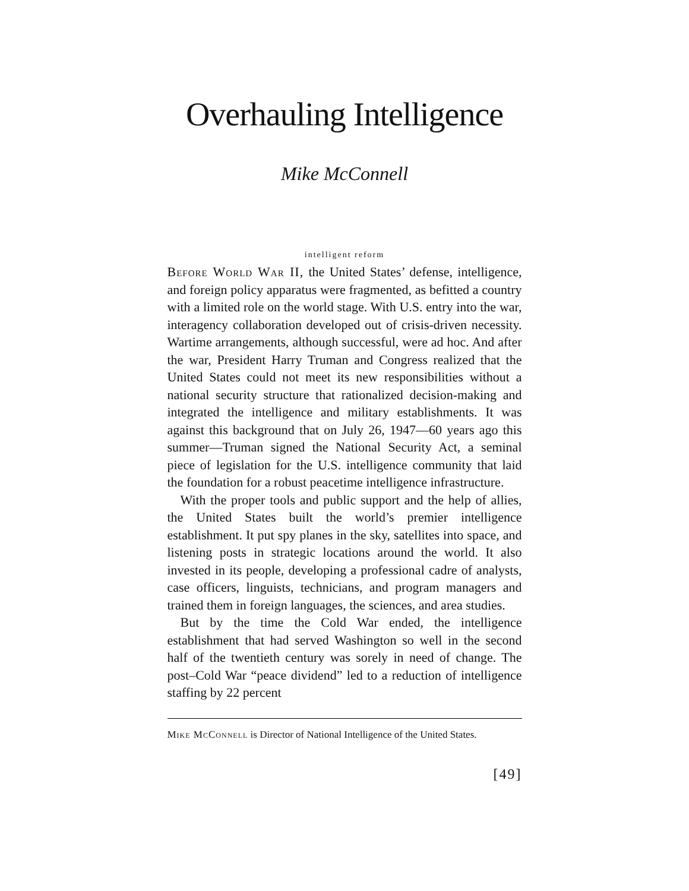Overhauling Intelligence
Mike McConnell
intelligent reform
Before World War II, the United States’ defense, intelligence, and foreign policy apparatus were fragmented, as befitted a country with a limited role on the world stage. With U.S. entry into the war, interagency collaboration developed out of crisis-driven necessity. Wartime arrangements, although successful, were ad hoc. And after the war, President Harry Truman and Congress realized that the United States could not meet its new responsibilities without a national security structure that rationalized decision-making and integrated the intelligence and military establishments. It was against this background that on July 26, 1947—60 years ago this summer—Truman signed the National Security Act, a seminal piece of legislation for the U.S. intelligence community that laid the foundation for a robust peacetime intelligence infrastructure.
With the proper tools and public support and the help of allies, the United States built the world’s premier intelligence establishment. It put spy planes in the sky, satellites into space, and listening posts in strategic locations around the world. It also invested in its people, developing a professional cadre of analysts, case officers, linguists, technicians, and program managers and trained them in foreign languages, the sciences, and area studies.
But by the time the Cold War ended, the intelligence establishment that had served Washington so well in the second half of the twentieth century was sorely in need of change. The post–Cold War “peace dividend” led to a reduction of intelligence staffing by 22 percent
Mike McConnell is Director of National Intelligence of the United States.
[49]